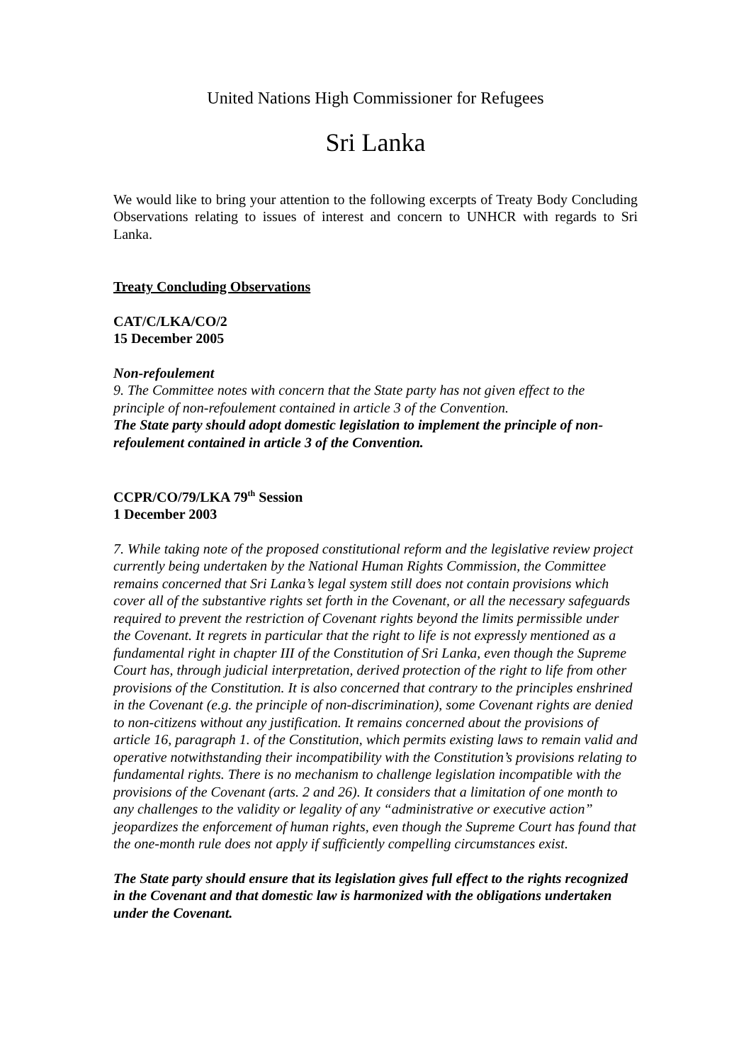United Nations High Commissioner for Refugees
Sri Lanka
We would like to bring your attention to the following excerpts of Treaty Body Concluding Observations relating to issues of interest and concern to UNHCR with regards to Sri Lanka.
Treaty Concluding Observations
CAT/C/LKA/CO/2
15 December 2005
Non-refoulement
9. The Committee notes with concern that the State party has not given effect to the principle of non-refoulement contained in article 3 of the Convention.
The State party should adopt domestic legislation to implement the principle of non-refoulement contained in article 3 of the Convention.
CCPR/CO/79/LKA 79<sup>th</sup> Session
1 December 2003
7. While taking note of the proposed constitutional reform and the legislative review project currently being undertaken by the National Human Rights Commission, the Committee remains concerned that Sri Lanka’s legal system still does not contain provisions which cover all of the substantive rights set forth in the Covenant, or all the necessary safeguards required to prevent the restriction of Covenant rights beyond the limits permissible under the Covenant. It regrets in particular that the right to life is not expressly mentioned as a fundamental right in chapter III of the Constitution of Sri Lanka, even though the Supreme Court has, through judicial interpretation, derived protection of the right to life from other provisions of the Constitution. It is also concerned that contrary to the principles enshrined in the Covenant (e.g. the principle of non-discrimination), some Covenant rights are denied to non-citizens without any justification. It remains concerned about the provisions of article 16, paragraph 1. of the Constitution, which permits existing laws to remain valid and operative notwithstanding their incompatibility with the Constitution’s provisions relating to fundamental rights. There is no mechanism to challenge legislation incompatible with the provisions of the Covenant (arts. 2 and 26). It considers that a limitation of one month to any challenges to the validity or legality of any “administrative or executive action” jeopardizes the enforcement of human rights, even though the Supreme Court has found that the one-month rule does not apply if sufficiently compelling circumstances exist.
The State party should ensure that its legislation gives full effect to the rights recognized in the Covenant and that domestic law is harmonized with the obligations undertaken under the Covenant.